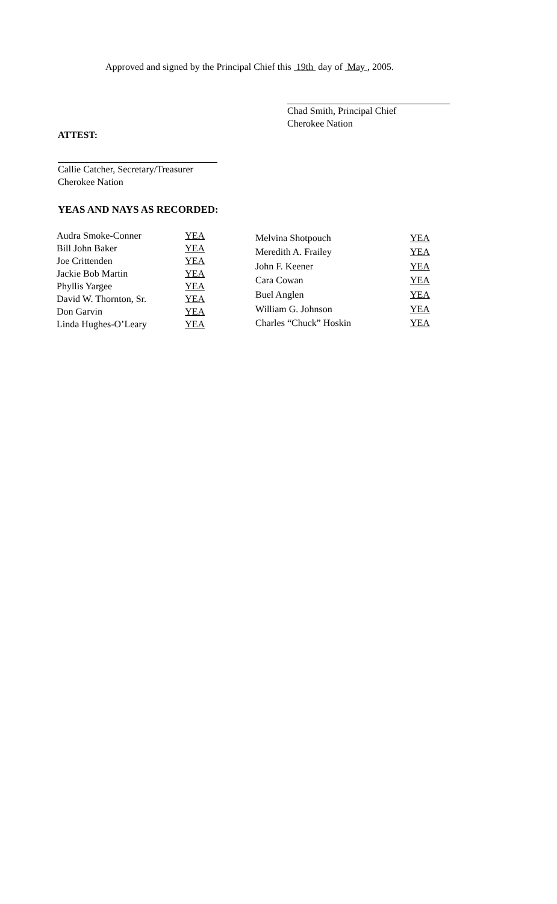Approved and signed by the Principal Chief this 19th day of May , 2005.
Chad Smith, Principal Chief
Cherokee Nation
ATTEST:
Callie Catcher, Secretary/Treasurer
Cherokee Nation
YEAS AND NAYS AS RECORDED:
| Audra Smoke-Conner | YEA |
| Bill John Baker | YEA |
| Joe Crittenden | YEA |
| Jackie Bob Martin | YEA |
| Phyllis Yargee | YEA |
| David W. Thornton, Sr. | YEA |
| Don Garvin | YEA |
| Linda Hughes-O’Leary | YEA |
| Melvina Shotpouch | YEA |
| Meredith A. Frailey | YEA |
| John F. Keener | YEA |
| Cara Cowan | YEA |
| Buel Anglen | YEA |
| William G. Johnson | YEA |
| Charles “Chuck” Hoskin | YEA |